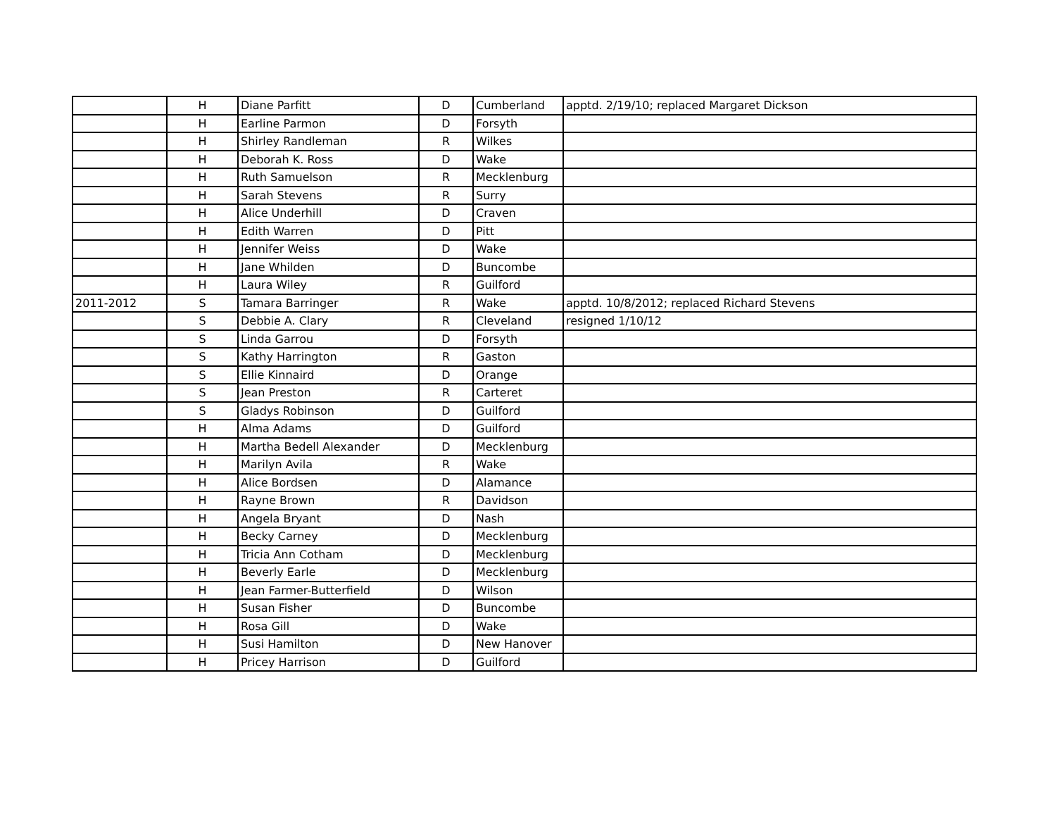| | H | Diane Parfitt | D | Cumberland | apptd. 2/19/10; replaced Margaret Dickson |
| | H | Earline Parmon | D | Forsyth | |
| | H | Shirley Randleman | R | Wilkes | |
| | H | Deborah K. Ross | D | Wake | |
| | H | Ruth Samuelson | R | Mecklenburg | |
| | H | Sarah Stevens | R | Surry | |
| | H | Alice Underhill | D | Craven | |
| | H | Edith Warren | D | Pitt | |
| | H | Jennifer Weiss | D | Wake | |
| | H | Jane Whilden | D | Buncombe | |
| | H | Laura Wiley | R | Guilford | |
| 2011-2012 | S | Tamara Barringer | R | Wake | apptd. 10/8/2012; replaced Richard Stevens |
| | S | Debbie A. Clary | R | Cleveland | resigned 1/10/12 |
| | S | Linda Garrou | D | Forsyth | |
| | S | Kathy Harrington | R | Gaston | |
| | S | Ellie Kinnaird | D | Orange | |
| | S | Jean Preston | R | Carteret | |
| | S | Gladys Robinson | D | Guilford | |
| | H | Alma Adams | D | Guilford | |
| | H | Martha Bedell Alexander | D | Mecklenburg | |
| | H | Marilyn Avila | R | Wake | |
| | H | Alice Bordsen | D | Alamance | |
| | H | Rayne Brown | R | Davidson | |
| | H | Angela Bryant | D | Nash | |
| | H | Becky Carney | D | Mecklenburg | |
| | H | Tricia Ann Cotham | D | Mecklenburg | |
| | H | Beverly Earle | D | Mecklenburg | |
| | H | Jean Farmer-Butterfield | D | Wilson | |
| | H | Susan Fisher | D | Buncombe | |
| | H | Rosa Gill | D | Wake | |
| | H | Susi Hamilton | D | New Hanover | |
| | H | Pricey Harrison | D | Guilford | |